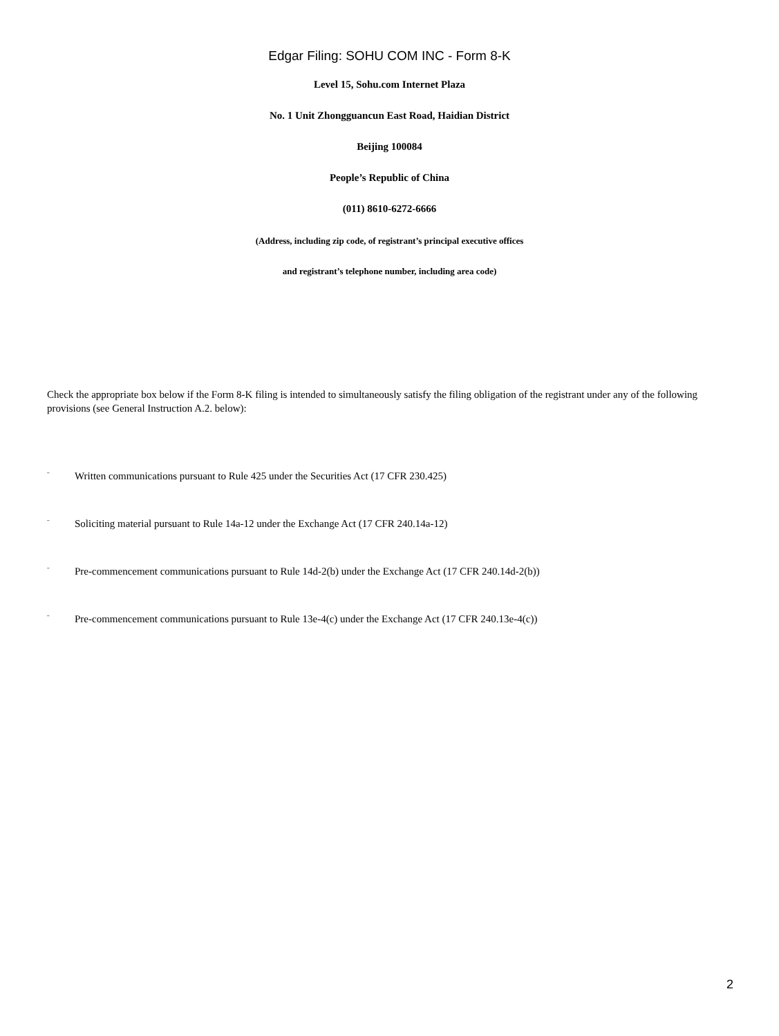Edgar Filing: SOHU COM INC - Form 8-K
Level 15, Sohu.com Internet Plaza
No. 1 Unit Zhongguancun East Road, Haidian District
Beijing 100084
People’s Republic of China
(011) 8610-6272-6666
(Address, including zip code, of registrant’s principal executive offices
and registrant’s telephone number, including area code)
Check the appropriate box below if the Form 8-K filing is intended to simultaneously satisfy the filing obligation of the registrant under any of the following provisions (see General Instruction A.2. below):
¨ Written communications pursuant to Rule 425 under the Securities Act (17 CFR 230.425)
¨ Soliciting material pursuant to Rule 14a-12 under the Exchange Act (17 CFR 240.14a-12)
¨ Pre-commencement communications pursuant to Rule 14d-2(b) under the Exchange Act (17 CFR 240.14d-2(b))
¨ Pre-commencement communications pursuant to Rule 13e-4(c) under the Exchange Act (17 CFR 240.13e-4(c))
2